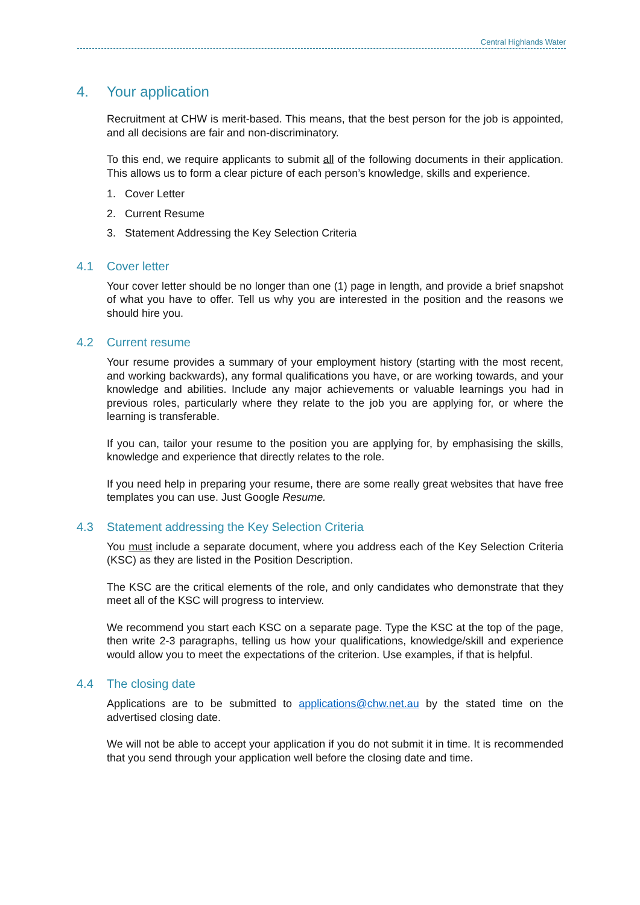Central Highlands Water
4. Your application
Recruitment at CHW is merit-based. This means, that the best person for the job is appointed, and all decisions are fair and non-discriminatory.
To this end, we require applicants to submit all of the following documents in their application. This allows us to form a clear picture of each person’s knowledge, skills and experience.
1. Cover Letter
2. Current Resume
3. Statement Addressing the Key Selection Criteria
4.1 Cover letter
Your cover letter should be no longer than one (1) page in length, and provide a brief snapshot of what you have to offer. Tell us why you are interested in the position and the reasons we should hire you.
4.2 Current resume
Your resume provides a summary of your employment history (starting with the most recent, and working backwards), any formal qualifications you have, or are working towards, and your knowledge and abilities. Include any major achievements or valuable learnings you had in previous roles, particularly where they relate to the job you are applying for, or where the learning is transferable.
If you can, tailor your resume to the position you are applying for, by emphasising the skills, knowledge and experience that directly relates to the role.
If you need help in preparing your resume, there are some really great websites that have free templates you can use. Just Google Resume.
4.3 Statement addressing the Key Selection Criteria
You must include a separate document, where you address each of the Key Selection Criteria (KSC) as they are listed in the Position Description.
The KSC are the critical elements of the role, and only candidates who demonstrate that they meet all of the KSC will progress to interview.
We recommend you start each KSC on a separate page. Type the KSC at the top of the page, then write 2-3 paragraphs, telling us how your qualifications, knowledge/skill and experience would allow you to meet the expectations of the criterion. Use examples, if that is helpful.
4.4 The closing date
Applications are to be submitted to applications@chw.net.au by the stated time on the advertised closing date.
We will not be able to accept your application if you do not submit it in time. It is recommended that you send through your application well before the closing date and time.